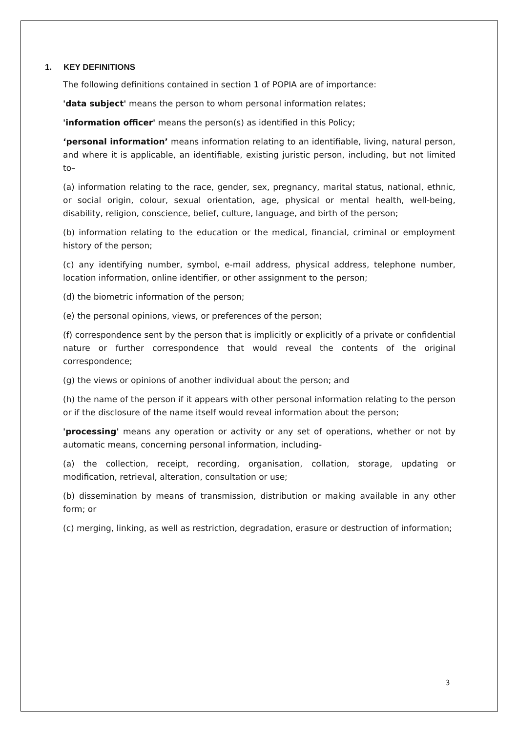1. KEY DEFINITIONS
The following definitions contained in section 1 of POPIA are of importance:
'data subject' means the person to whom personal information relates;
'information officer' means the person(s) as identified in this Policy;
‘personal information’ means information relating to an identifiable, living, natural person, and where it is applicable, an identifiable, existing juristic person, including, but not limited to–
(a) information relating to the race, gender, sex, pregnancy, marital status, national, ethnic, or social origin, colour, sexual orientation, age, physical or mental health, well-being, disability, religion, conscience, belief, culture, language, and birth of the person;
(b) information relating to the education or the medical, financial, criminal or employment history of the person;
(c) any identifying number, symbol, e-mail address, physical address, telephone number, location information, online identifier, or other assignment to the person;
(d) the biometric information of the person;
(e) the personal opinions, views, or preferences of the person;
(f) correspondence sent by the person that is implicitly or explicitly of a private or confidential nature or further correspondence that would reveal the contents of the original correspondence;
(g) the views or opinions of another individual about the person; and
(h) the name of the person if it appears with other personal information relating to the person or if the disclosure of the name itself would reveal information about the person;
'processing' means any operation or activity or any set of operations, whether or not by automatic means, concerning personal information, including-
(a) the collection, receipt, recording, organisation, collation, storage, updating or modification, retrieval, alteration, consultation or use;
(b) dissemination by means of transmission, distribution or making available in any other form; or
(c) merging, linking, as well as restriction, degradation, erasure or destruction of information;
3